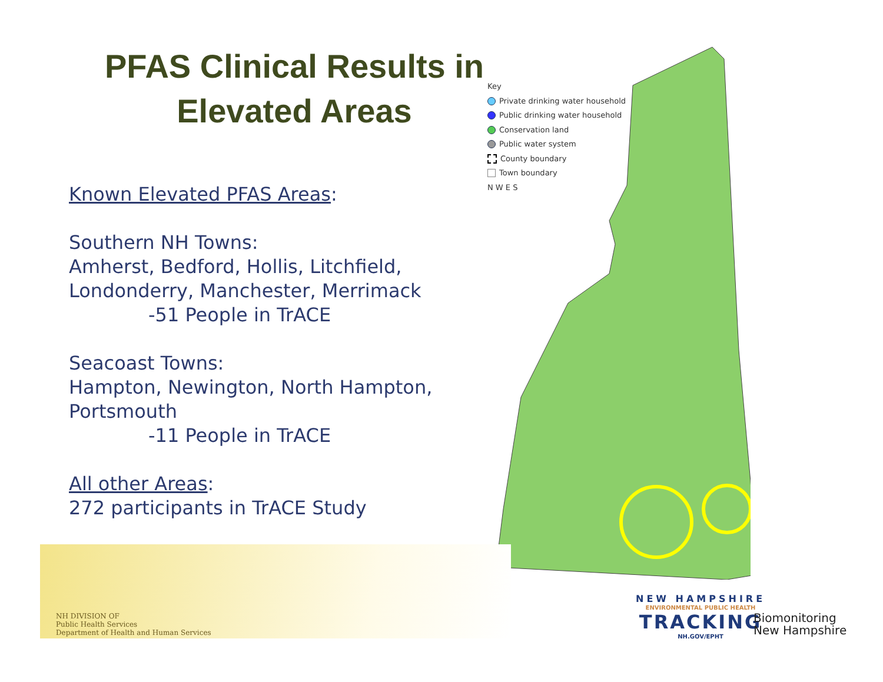PFAS Clinical Results in
Elevated Areas
Known Elevated PFAS Areas:
Southern NH Towns:
Amherst, Bedford, Hollis, Litchfield, Londonderry, Manchester, Merrimack
-51 People in TrACE
Seacoast Towns:
Hampton, Newington, North Hampton, Portsmouth
-11 People in TrACE
All other Areas:
272 participants in TrACE Study
Key
Private drinking water household
Public drinking water household
Conservation land
Public water system
County boundary
Town boundary
N W E S
NH DIVISION OF
Public Health Services
Department of Health and Human Services
NEW HAMPSHIRE
ENVIRONMENTAL PUBLIC HEALTH
TRACKING
NH.GOV/EPHT
Biomonitoring
New Hampshire